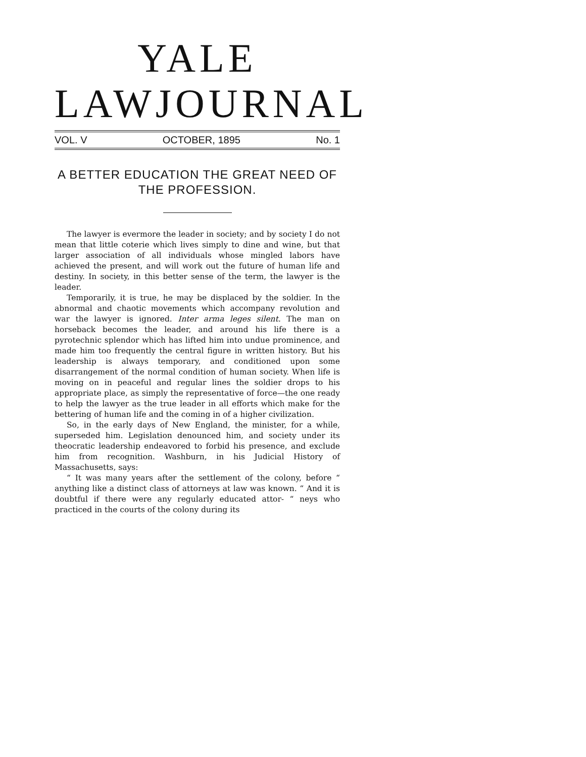YALE
LAW JOURNAL
VOL. V OCTOBER, 1895 No. 1
A BETTER EDUCATION THE GREAT NEED OF
THE PROFESSION.
The lawyer is evermore the leader in society; and by society I do not mean that little coterie which lives simply to dine and wine, but that larger association of all individuals whose mingled labors have achieved the present, and will work out the future of human life and destiny. In society, in this better sense of the term, the lawyer is the leader.
Temporarily, it is true, he may be displaced by the soldier. In the abnormal and chaotic movements which accompany revolution and war the lawyer is ignored. Inter arma leges silent. The man on horseback becomes the leader, and around his life there is a pyrotechnic splendor which has lifted him into undue prominence, and made him too frequently the central figure in written history. But his leadership is always temporary, and conditioned upon some disarrangement of the normal condition of human society. When life is moving on in peaceful and regular lines the soldier drops to his appropriate place, as simply the representative of force—the one ready to help the lawyer as the true leader in all efforts which make for the bettering of human life and the coming in of a higher civilization.
So, in the early days of New England, the minister, for a while, superseded him. Legislation denounced him, and society under its theocratic leadership endeavored to forbid his presence, and exclude him from recognition. Washburn, in his Judicial History of Massachusetts, says:
“ It was many years after the settlement of the colony, before “ anything like a distinct class of attorneys at law was known. “ And it is doubtful if there were any regularly educated attor- “ neys who practiced in the courts of the colony during its